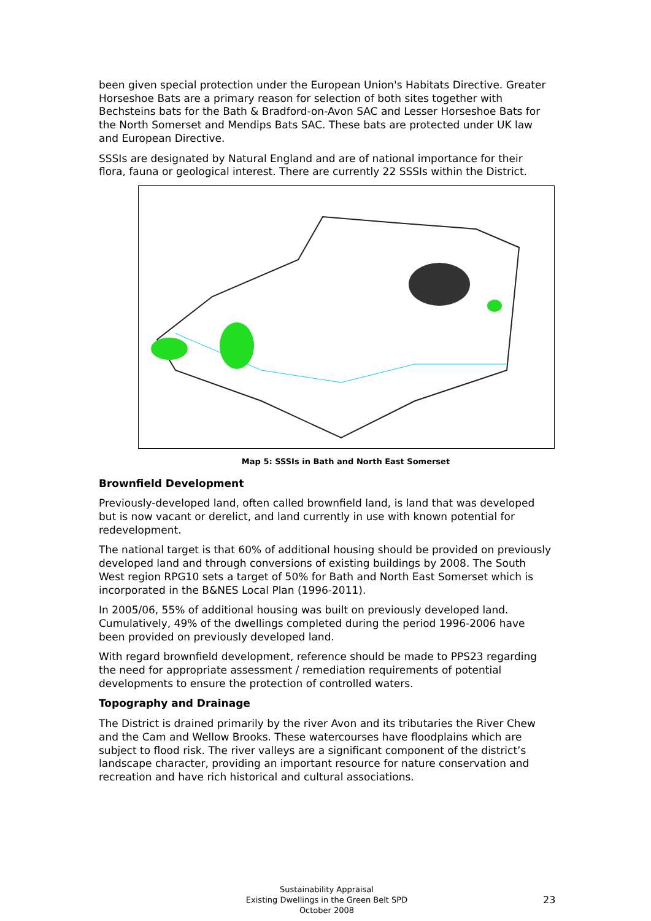been given special protection under the European Union's Habitats Directive. Greater Horseshoe Bats are a primary reason for selection of both sites together with Bechsteins bats for the Bath & Bradford-on-Avon SAC and Lesser Horseshoe Bats for the North Somerset and Mendips Bats SAC. These bats are protected under UK law and European Directive.
SSSIs are designated by Natural England and are of national importance for their flora, fauna or geological interest. There are currently 22 SSSIs within the District.
Map 5: SSSIs in Bath and North East Somerset
Brownfield Development
Previously-developed land, often called brownfield land, is land that was developed but is now vacant or derelict, and land currently in use with known potential for redevelopment.
The national target is that 60% of additional housing should be provided on previously developed land and through conversions of existing buildings by 2008. The South West region RPG10 sets a target of 50% for Bath and North East Somerset which is incorporated in the B&NES Local Plan (1996-2011).
In 2005/06, 55% of additional housing was built on previously developed land. Cumulatively, 49% of the dwellings completed during the period 1996-2006 have been provided on previously developed land.
With regard brownfield development, reference should be made to PPS23 regarding the need for appropriate assessment / remediation requirements of potential developments to ensure the protection of controlled waters.
Topography and Drainage
The District is drained primarily by the river Avon and its tributaries the River Chew and the Cam and Wellow Brooks. These watercourses have floodplains which are subject to flood risk. The river valleys are a significant component of the district’s landscape character, providing an important resource for nature conservation and recreation and have rich historical and cultural associations.
Sustainability Appraisal
Existing Dwellings in the Green Belt SPD
October 2008
23